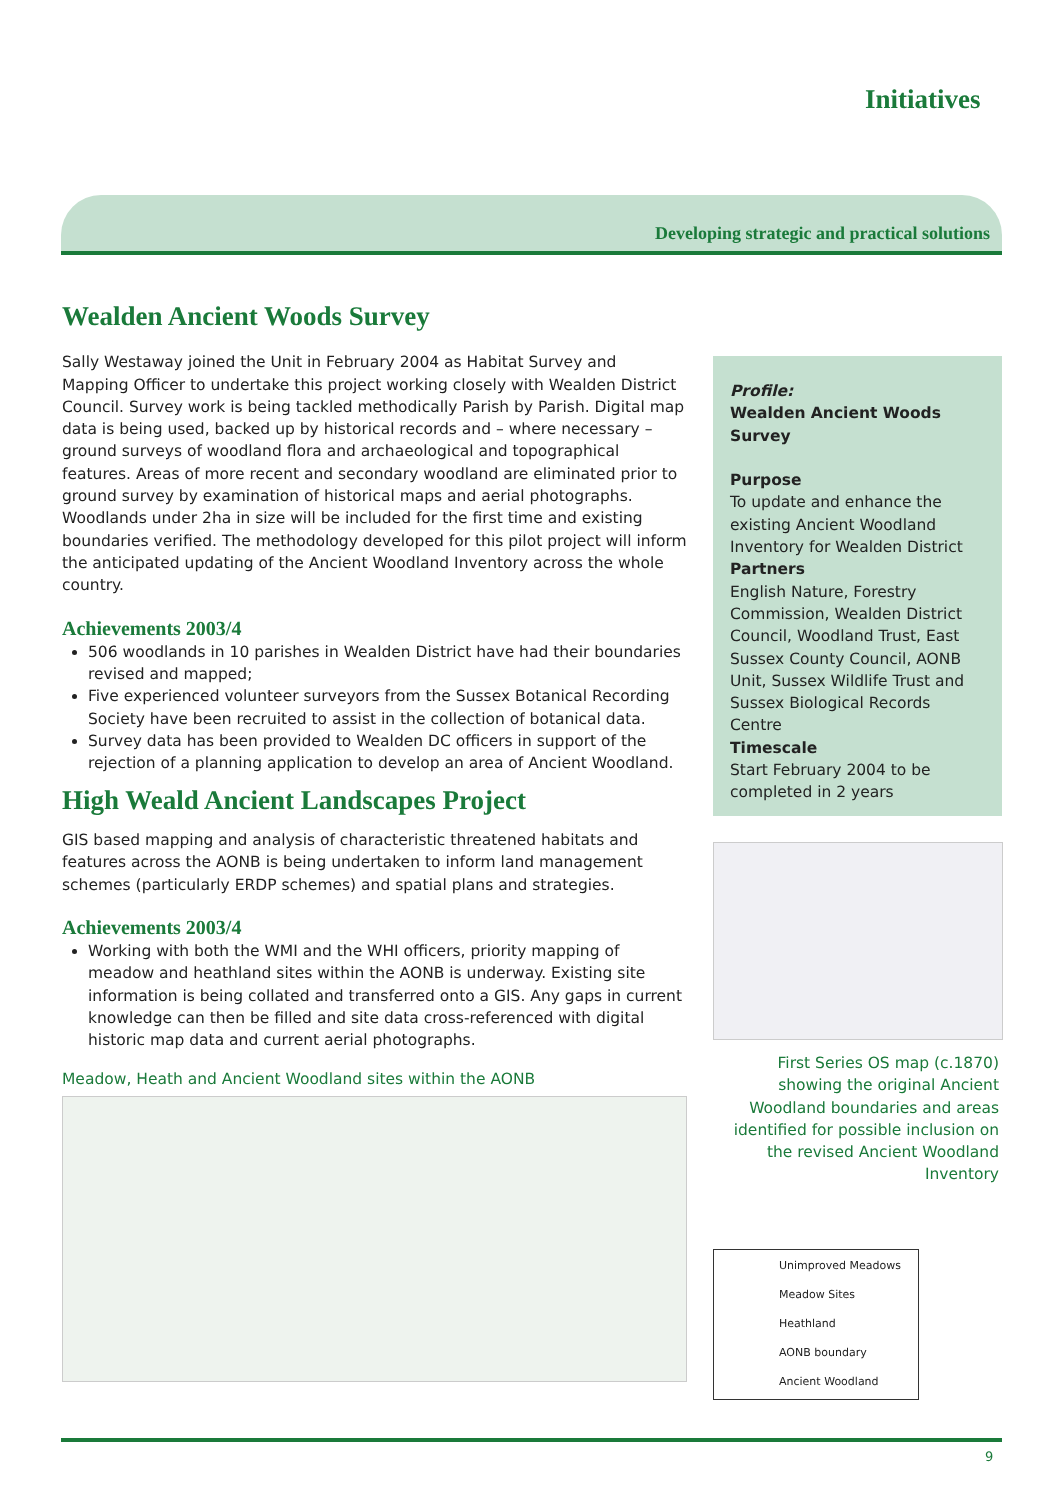Initiatives
Developing strategic and practical solutions
Wealden Ancient Woods Survey
Sally Westaway joined the Unit in February 2004 as Habitat Survey and Mapping Officer to undertake this project working closely with Wealden District Council. Survey work is being tackled methodically Parish by Parish. Digital map data is being used, backed up by historical records and – where necessary – ground surveys of woodland flora and archaeological and topographical features. Areas of more recent and secondary woodland are eliminated prior to ground survey by examination of historical maps and aerial photographs. Woodlands under 2ha in size will be included for the first time and existing boundaries verified. The methodology developed for this pilot project will inform the anticipated updating of the Ancient Woodland Inventory across the whole country.
Achievements 2003/4
506 woodlands in 10 parishes in Wealden District have had their boundaries revised and mapped;
Five experienced volunteer surveyors from the Sussex Botanical Recording Society have been recruited to assist in the collection of botanical data.
Survey data has been provided to Wealden DC officers in support of the rejection of a planning application to develop an area of Ancient Woodland.
High Weald Ancient Landscapes Project
GIS based mapping and analysis of characteristic threatened habitats and features across the AONB is being undertaken to inform land management schemes (particularly ERDP schemes) and spatial plans and strategies.
Achievements 2003/4
Working with both the WMI and the WHI officers, priority mapping of meadow and heathland sites within the AONB is underway. Existing site information is being collated and transferred onto a GIS. Any gaps in current knowledge can then be filled and site data cross-referenced with digital historic map data and current aerial photographs.
Meadow, Heath and Ancient Woodland sites within the AONB
Profile:
Wealden Ancient Woods Survey
Purpose
To update and enhance the existing Ancient Woodland Inventory for Wealden District
Partners
English Nature, Forestry Commission, Wealden District Council, Woodland Trust, East Sussex County Council, AONB Unit, Sussex Wildlife Trust and Sussex Biological Records Centre
Timescale
Start February 2004 to be completed in 2 years
First Series OS map (c.1870) showing the original Ancient Woodland boundaries and areas identified for possible inclusion on the revised Ancient Woodland Inventory
Unimproved Meadows
Meadow Sites
Heathland
AONB boundary
Ancient Woodland
9